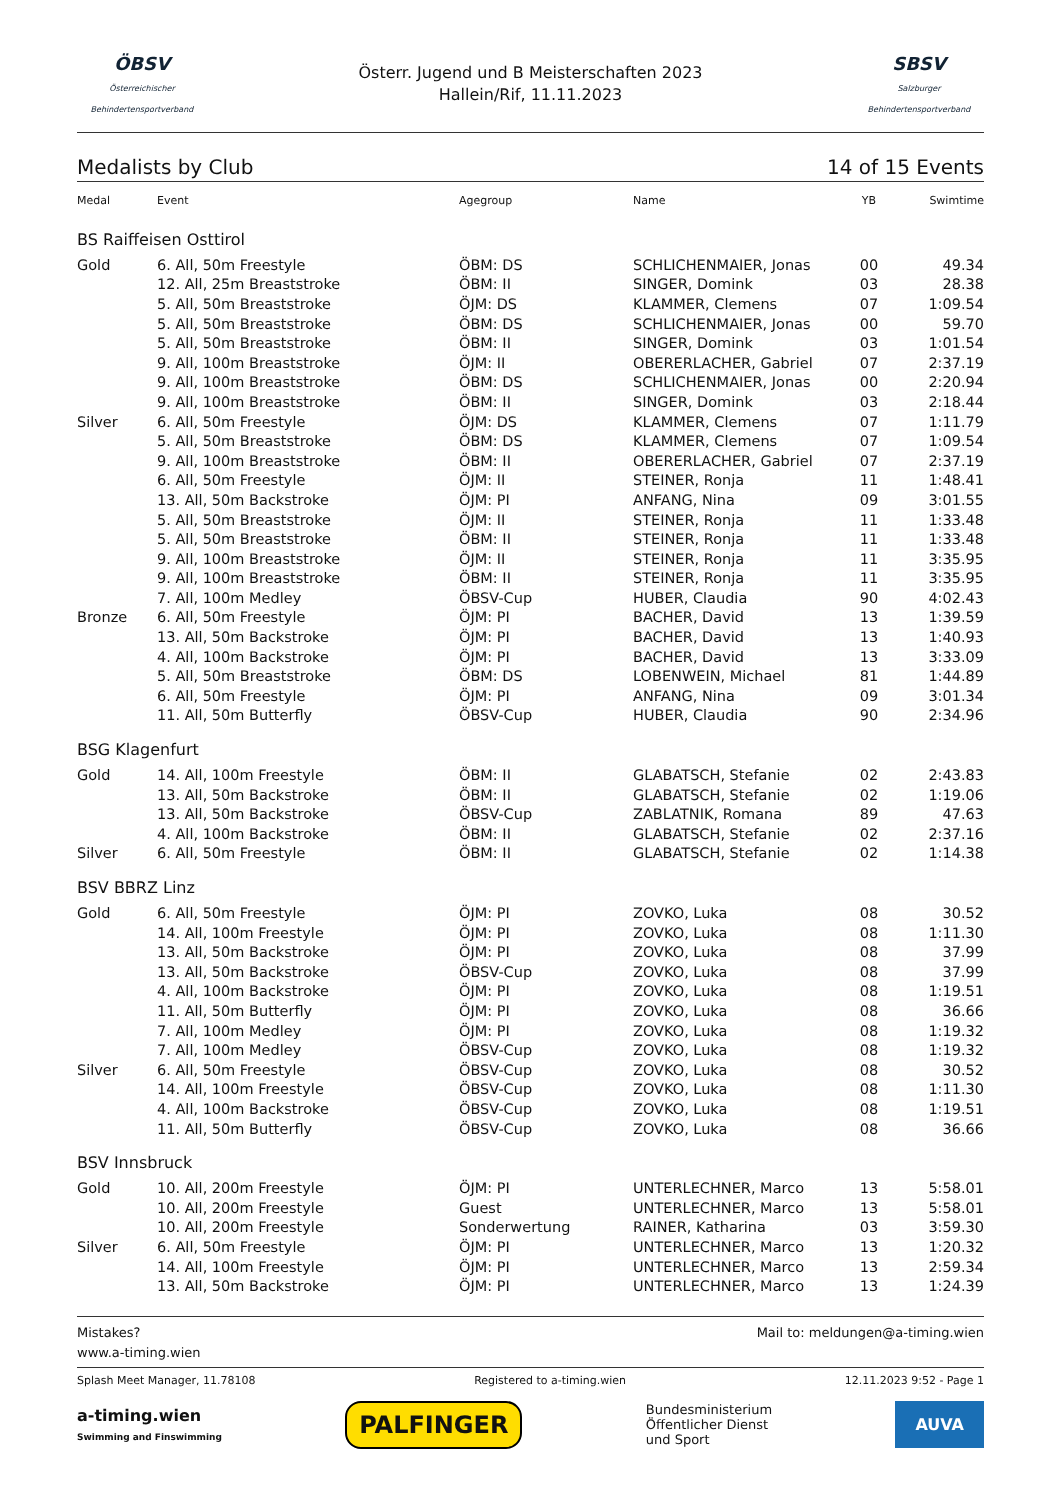ÖBSV
Österreichischer Behindertensportverband
Österr. Jugend und B Meisterschaften 2023
Hallein/Rif, 11.11.2023
SBSV
Salzburger Behindertensportverband
Medalists by Club 14 of 15 Events
| Medal | Event | Agegroup | Name | YB | Swimtime |
| --- | --- | --- | --- | --- | --- |
| BS Raiffeisen Osttirol | | | | | |
| Gold | 6. All, 50m Freestyle | ÖBM: DS | SCHLICHENMAIER, Jonas | 00 | 49.34 |
| | 12. All, 25m Breaststroke | ÖBM: II | SINGER, Domink | 03 | 28.38 |
| | 5. All, 50m Breaststroke | ÖJM: DS | KLAMMER, Clemens | 07 | 1:09.54 |
| | 5. All, 50m Breaststroke | ÖBM: DS | SCHLICHENMAIER, Jonas | 00 | 59.70 |
| | 5. All, 50m Breaststroke | ÖBM: II | SINGER, Domink | 03 | 1:01.54 |
| | 9. All, 100m Breaststroke | ÖJM: II | OBERERLACHER, Gabriel | 07 | 2:37.19 |
| | 9. All, 100m Breaststroke | ÖBM: DS | SCHLICHENMAIER, Jonas | 00 | 2:20.94 |
| | 9. All, 100m Breaststroke | ÖBM: II | SINGER, Domink | 03 | 2:18.44 |
| Silver | 6. All, 50m Freestyle | ÖJM: DS | KLAMMER, Clemens | 07 | 1:11.79 |
| | 5. All, 50m Breaststroke | ÖBM: DS | KLAMMER, Clemens | 07 | 1:09.54 |
| | 9. All, 100m Breaststroke | ÖBM: II | OBERERLACHER, Gabriel | 07 | 2:37.19 |
| | 6. All, 50m Freestyle | ÖJM: II | STEINER, Ronja | 11 | 1:48.41 |
| | 13. All, 50m Backstroke | ÖJM: PI | ANFANG, Nina | 09 | 3:01.55 |
| | 5. All, 50m Breaststroke | ÖJM: II | STEINER, Ronja | 11 | 1:33.48 |
| | 5. All, 50m Breaststroke | ÖBM: II | STEINER, Ronja | 11 | 1:33.48 |
| | 9. All, 100m Breaststroke | ÖJM: II | STEINER, Ronja | 11 | 3:35.95 |
| | 9. All, 100m Breaststroke | ÖBM: II | STEINER, Ronja | 11 | 3:35.95 |
| | 7. All, 100m Medley | ÖBSV-Cup | HUBER, Claudia | 90 | 4:02.43 |
| Bronze | 6. All, 50m Freestyle | ÖJM: PI | BACHER, David | 13 | 1:39.59 |
| | 13. All, 50m Backstroke | ÖJM: PI | BACHER, David | 13 | 1:40.93 |
| | 4. All, 100m Backstroke | ÖJM: PI | BACHER, David | 13 | 3:33.09 |
| | 5. All, 50m Breaststroke | ÖBM: DS | LOBENWEIN, Michael | 81 | 1:44.89 |
| | 6. All, 50m Freestyle | ÖJM: PI | ANFANG, Nina | 09 | 3:01.34 |
| | 11. All, 50m Butterfly | ÖBSV-Cup | HUBER, Claudia | 90 | 2:34.96 |
| BSG Klagenfurt | | | | | |
| Gold | 14. All, 100m Freestyle | ÖBM: II | GLABATSCH, Stefanie | 02 | 2:43.83 |
| | 13. All, 50m Backstroke | ÖBM: II | GLABATSCH, Stefanie | 02 | 1:19.06 |
| | 13. All, 50m Backstroke | ÖBSV-Cup | ZABLATNIK, Romana | 89 | 47.63 |
| | 4. All, 100m Backstroke | ÖBM: II | GLABATSCH, Stefanie | 02 | 2:37.16 |
| Silver | 6. All, 50m Freestyle | ÖBM: II | GLABATSCH, Stefanie | 02 | 1:14.38 |
| BSV BBRZ Linz | | | | | |
| Gold | 6. All, 50m Freestyle | ÖJM: PI | ZOVKO, Luka | 08 | 30.52 |
| | 14. All, 100m Freestyle | ÖJM: PI | ZOVKO, Luka | 08 | 1:11.30 |
| | 13. All, 50m Backstroke | ÖJM: PI | ZOVKO, Luka | 08 | 37.99 |
| | 13. All, 50m Backstroke | ÖBSV-Cup | ZOVKO, Luka | 08 | 37.99 |
| | 4. All, 100m Backstroke | ÖJM: PI | ZOVKO, Luka | 08 | 1:19.51 |
| | 11. All, 50m Butterfly | ÖJM: PI | ZOVKO, Luka | 08 | 36.66 |
| | 7. All, 100m Medley | ÖJM: PI | ZOVKO, Luka | 08 | 1:19.32 |
| | 7. All, 100m Medley | ÖBSV-Cup | ZOVKO, Luka | 08 | 1:19.32 |
| Silver | 6. All, 50m Freestyle | ÖBSV-Cup | ZOVKO, Luka | 08 | 30.52 |
| | 14. All, 100m Freestyle | ÖBSV-Cup | ZOVKO, Luka | 08 | 1:11.30 |
| | 4. All, 100m Backstroke | ÖBSV-Cup | ZOVKO, Luka | 08 | 1:19.51 |
| | 11. All, 50m Butterfly | ÖBSV-Cup | ZOVKO, Luka | 08 | 36.66 |
| BSV Innsbruck | | | | | |
| Gold | 10. All, 200m Freestyle | ÖJM: PI | UNTERLECHNER, Marco | 13 | 5:58.01 |
| | 10. All, 200m Freestyle | Guest | UNTERLECHNER, Marco | 13 | 5:58.01 |
| | 10. All, 200m Freestyle | Sonderwertung | RAINER, Katharina | 03 | 3:59.30 |
| Silver | 6. All, 50m Freestyle | ÖJM: PI | UNTERLECHNER, Marco | 13 | 1:20.32 |
| | 14. All, 100m Freestyle | ÖJM: PI | UNTERLECHNER, Marco | 13 | 2:59.34 |
| | 13. All, 50m Backstroke | ÖJM: PI | UNTERLECHNER, Marco | 13 | 1:24.39 |
Mistakes? Mail to: meldungen@a-timing.wien
www.a-timing.wien
Splash Meet Manager, 11.78108 Registered to a-timing.wien 12.11.2023 9:52 - Page 1
a-timing.wien
Swimming and Finswimming PALFINGER Bundesministerium
Öffentlicher Dienst
und Sport AUVA